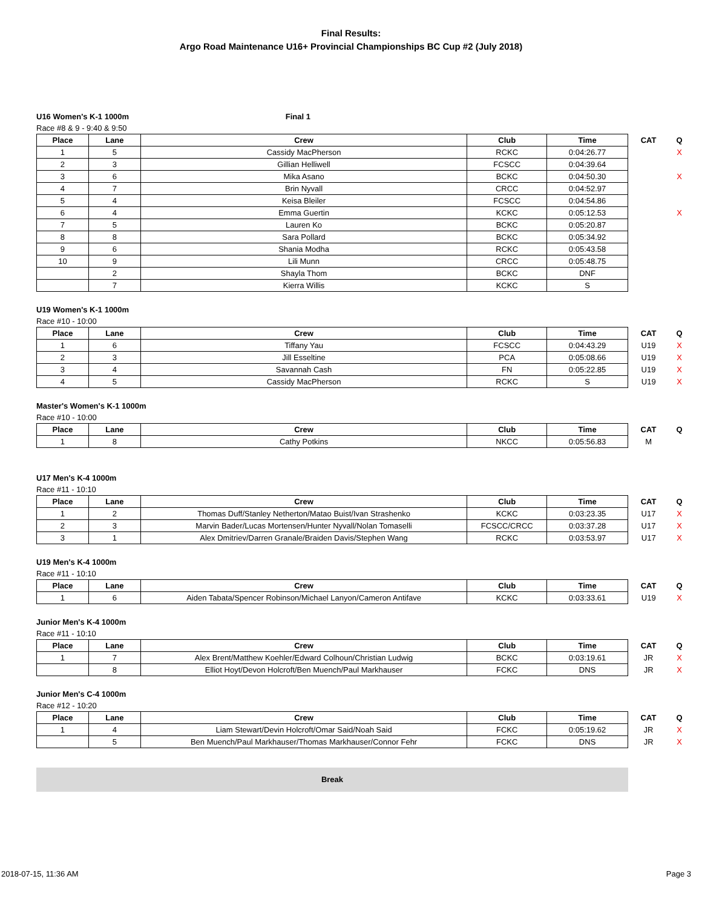Final Results:
Argo Road Maintenance U16+ Provincial Championships BC Cup #2 (July 2018)
U16 Women's K-1 1000m Final 1
Race #8 & 9 - 9:40 & 9:50
| Place | Lane | Crew | Club | Time | CAT | Q |
| --- | --- | --- | --- | --- | --- | --- |
| 1 | 5 | Cassidy MacPherson | RCKC | 0:04:26.77 | | X |
| 2 | 3 | Gillian Helliwell | FCSCC | 0:04:39.64 | | |
| 3 | 6 | Mika Asano | BCKC | 0:04:50.30 | | X |
| 4 | 7 | Brin Nyvall | CRCC | 0:04:52.97 | | |
| 5 | 4 | Keisa Bleiler | FCSCC | 0:04:54.86 | | |
| 6 | 4 | Emma Guertin | KCKC | 0:05:12.53 | | X |
| 7 | 5 | Lauren Ko | BCKC | 0:05:20.87 | | |
| 8 | 8 | Sara Pollard | BCKC | 0:05:34.92 | | |
| 9 | 6 | Shania Modha | RCKC | 0:05:43.58 | | |
| 10 | 9 | Lili Munn | CRCC | 0:05:48.75 | | |
| | 2 | Shayla Thom | BCKC | DNF | | |
| | 7 | Kierra Willis | KCKC | S | | |
U19 Women's K-1 1000m
Race #10 - 10:00
| Place | Lane | Crew | Club | Time | CAT | Q |
| --- | --- | --- | --- | --- | --- | --- |
| 1 | 6 | Tiffany Yau | FCSCC | 0:04:43.29 | U19 | X |
| 2 | 3 | Jill Esseltine | PCA | 0:05:08.66 | U19 | X |
| 3 | 4 | Savannah Cash | FN | 0:05:22.85 | U19 | X |
| 4 | 5 | Cassidy MacPherson | RCKC | S | U19 | X |
Master's Women's K-1 1000m
Race #10 - 10:00
| Place | Lane | Crew | Club | Time | CAT | Q |
| --- | --- | --- | --- | --- | --- | --- |
| 1 | 8 | Cathy Potkins | NKCC | 0:05:56.83 | M | |
U17 Men's K-4 1000m
Race #11 - 10:10
| Place | Lane | Crew | Club | Time | CAT | Q |
| --- | --- | --- | --- | --- | --- | --- |
| 1 | 2 | Thomas Duff/Stanley Netherton/Matao Buist/Ivan Strashenko | KCKC | 0:03:23.35 | U17 | X |
| 2 | 3 | Marvin Bader/Lucas Mortensen/Hunter Nyvall/Nolan Tomaselli | FCSCC/CRCC | 0:03:37.28 | U17 | X |
| 3 | 1 | Alex Dmitriev/Darren Granale/Braiden Davis/Stephen Wang | RCKC | 0:03:53.97 | U17 | X |
U19 Men's K-4 1000m
Race #11 - 10:10
| Place | Lane | Crew | Club | Time | CAT | Q |
| --- | --- | --- | --- | --- | --- | --- |
| 1 | 6 | Aiden Tabata/Spencer Robinson/Michael Lanyon/Cameron Antifave | KCKC | 0:03:33.61 | U19 | X |
Junior Men's K-4 1000m
Race #11 - 10:10
| Place | Lane | Crew | Club | Time | CAT | Q |
| --- | --- | --- | --- | --- | --- | --- |
| 1 | 7 | Alex Brent/Matthew Koehler/Edward Colhoun/Christian Ludwig | BCKC | 0:03:19.61 | JR | X |
| | 8 | Elliot Hoyt/Devon Holcroft/Ben Muench/Paul Markhauser | FCKC | DNS | JR | X |
Junior Men's C-4 1000m
Race #12 - 10:20
| Place | Lane | Crew | Club | Time | CAT | Q |
| --- | --- | --- | --- | --- | --- | --- |
| 1 | 4 | Liam Stewart/Devin Holcroft/Omar Said/Noah Said | FCKC | 0:05:19.62 | JR | X |
| | 5 | Ben Muench/Paul Markhauser/Thomas Markhauser/Connor Fehr | FCKC | DNS | JR | X |
Break
2018-07-15, 11:36 AM Page 3